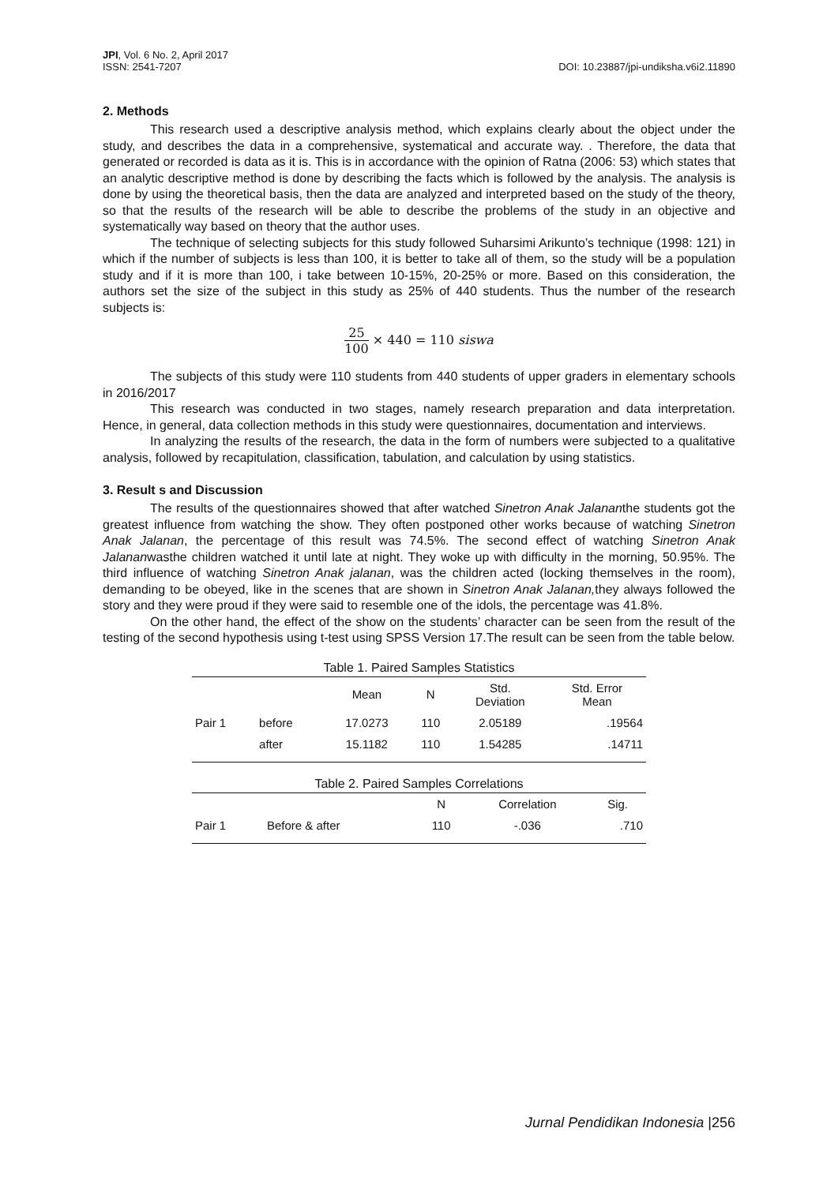JPI, Vol. 6 No. 2, April 2017
ISSN: 2541-7207
DOI: 10.23887/jpi-undiksha.v6i2.11890
2. Methods
This research used a descriptive analysis method, which explains clearly about the object under the study, and describes the data in a comprehensive, systematical and accurate way. . Therefore, the data that generated or recorded is data as it is. This is in accordance with the opinion of Ratna (2006: 53) which states that an analytic descriptive method is done by describing the facts which is followed by the analysis. The analysis is done by using the theoretical basis, then the data are analyzed and interpreted based on the study of the theory, so that the results of the research will be able to describe the problems of the study in an objective and systematically way based on theory that the author uses.
The technique of selecting subjects for this study followed Suharsimi Arikunto’s technique (1998: 121) in which if the number of subjects is less than 100, it is better to take all of them, so the study will be a population study and if it is more than 100, i take between 10-15%, 20-25% or more. Based on this consideration, the authors set the size of the subject in this study as 25% of 440 students. Thus the number of the research subjects is:
25 100 × 440 = 110 siswa
The subjects of this study were 110 students from 440 students of upper graders in elementary schools in 2016/2017
This research was conducted in two stages, namely research preparation and data interpretation. Hence, in general, data collection methods in this study were questionnaires, documentation and interviews.
In analyzing the results of the research, the data in the form of numbers were subjected to a qualitative analysis, followed by recapitulation, classification, tabulation, and calculation by using statistics.
3. Result s and Discussion
The results of the questionnaires showed that after watched Sinetron Anak Jalananthe students got the greatest influence from watching the show. They often postponed other works because of watching Sinetron Anak Jalanan, the percentage of this result was 74.5%. The second effect of watching Sinetron Anak Jalananwasthe children watched it until late at night. They woke up with difficulty in the morning, 50.95%. The third influence of watching Sinetron Anak jalanan, was the children acted (locking themselves in the room), demanding to be obeyed, like in the scenes that are shown in Sinetron Anak Jalanan, they always followed the story and they were proud if they were said to resemble one of the idols, the percentage was 41.8%.
On the other hand, the effect of the show on the students’ character can be seen from the result of the testing of the second hypothesis using t-test using SPSS Version 17.The result can be seen from the table below.
Table 1. Paired Samples Statistics
| | | Mean | N | Std. Deviation | Std. Error Mean |
| --- | --- | --- | --- | --- | --- |
| Pair 1 | before | 17.0273 | 110 | 2.05189 | .19564 |
| | after | 15.1182 | 110 | 1.54285 | .14711 |
Table 2. Paired Samples Correlations
| | | N | Correlation | Sig. |
| --- | --- | --- | --- | --- |
| Pair 1 | Before & after | 110 | -.036 | .710 |
Jurnal Pendidikan Indonesia |256